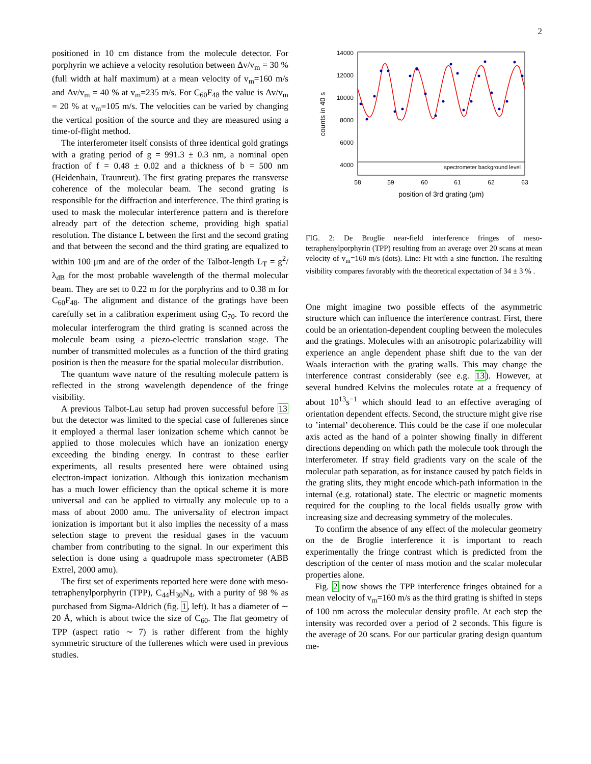2
positioned in 10 cm distance from the molecule detector. For porphyrin we achieve a velocity resolution between Δv/v<sub>m</sub> = 30 % (full width at half maximum) at a mean velocity of v<sub>m</sub>=160 m/s and Δv/v<sub>m</sub> = 40 % at v<sub>m</sub>=235 m/s. For C<sub>60</sub>F<sub>48</sub> the value is Δv/v<sub>m</sub> = 20 % at v<sub>m</sub>=105 m/s. The velocities can be varied by changing the vertical position of the source and they are measured using a time-of-flight method.
The interferometer itself consists of three identical gold gratings with a grating period of g = 991.3 ± 0.3 nm, a nominal open fraction of f = 0.48 ± 0.02 and a thickness of b = 500 nm (Heidenhain, Traunreut). The first grating prepares the transverse coherence of the molecular beam. The second grating is responsible for the diffraction and interference. The third grating is used to mask the molecular interference pattern and is therefore already part of the detection scheme, providing high spatial resolution. The distance L between the first and the second grating and that between the second and the third grating are equalized to within 100 μm and are of the order of the Talbot-length L<sub>T</sub> = g<sup>2</sup>/λ<sub>dB</sub> for the most probable wavelength of the thermal molecular beam. They are set to 0.22 m for the porphyrins and to 0.38 m for C<sub>60</sub>F<sub>48</sub>. The alignment and distance of the gratings have been carefully set in a calibration experiment using C<sub>70</sub>. To record the molecular interferogram the third grating is scanned across the molecule beam using a piezo-electric translation stage. The number of transmitted molecules as a function of the third grating position is then the measure for the spatial molecular distribution.
The quantum wave nature of the resulting molecule pattern is reflected in the strong wavelength dependence of the fringe visibility.
A previous Talbot-Lau setup had proven successful before 13 but the detector was limited to the special case of fullerenes since it employed a thermal laser ionization scheme which cannot be applied to those molecules which have an ionization energy exceeding the binding energy. In contrast to these earlier experiments, all results presented here were obtained using electron-impact ionization. Although this ionization mechanism has a much lower efficiency than the optical scheme it is more universal and can be applied to virtually any molecule up to a mass of about 2000 amu. The universality of electron impact ionization is important but it also implies the necessity of a mass selection stage to prevent the residual gases in the vacuum chamber from contributing to the signal. In our experiment this selection is done using a quadrupole mass spectrometer (ABB Extrel, 2000 amu).
The first set of experiments reported here were done with meso-tetraphenylporphyrin (TPP), C<sub>44</sub>H<sub>30</sub>N<sub>4</sub>, with a purity of 98 % as purchased from Sigma-Aldrich (fig. 1, left). It has a diameter of ∼ 20 Å, which is about twice the size of C<sub>60</sub>. The flat geometry of TPP (aspect ratio ∼ 7) is rather different from the highly symmetric structure of the fullerenes which were used in previous studies.
14000
12000
10000
8000
6000
4000
58
59
60
61
62
63
position of 3rd grating (μm)
counts in 40 s
spectrometer background level
FIG. 2: De Broglie near-field interference fringes of meso-tetraphenylporphyrin (TPP) resulting from an average over 20 scans at mean velocity of v<sub>m</sub>=160 m/s (dots). Line: Fit with a sine function. The resulting visibility compares favorably with the theoretical expectation of 34 ± 3 % .
One might imagine two possible effects of the asymmetric structure which can influence the interference contrast. First, there could be an orientation-dependent coupling between the molecules and the gratings. Molecules with an anisotropic polarizability will experience an angle dependent phase shift due to the van der Waals interaction with the grating walls. This may change the interference contrast considerably (see e.g. 13). However, at several hundred Kelvins the molecules rotate at a frequency of about 10<sup>13</sup>s<sup>−1</sup> which should lead to an effective averaging of orientation dependent effects. Second, the structure might give rise to ’internal’ decoherence. This could be the case if one molecular axis acted as the hand of a pointer showing finally in different directions depending on which path the molecule took through the interferometer. If stray field gradients vary on the scale of the molecular path separation, as for instance caused by patch fields in the grating slits, they might encode which-path information in the internal (e.g. rotational) state. The electric or magnetic moments required for the coupling to the local fields usually grow with increasing size and decreasing symmetry of the molecules.
To confirm the absence of any effect of the molecular geometry on the de Broglie interference it is important to reach experimentally the fringe contrast which is predicted from the description of the center of mass motion and the scalar molecular properties alone.
Fig. 2 now shows the TPP interference fringes obtained for a mean velocity of v<sub>m</sub>=160 m/s as the third grating is shifted in steps of 100 nm across the molecular density profile. At each step the intensity was recorded over a period of 2 seconds. This figure is the average of 20 scans. For our particular grating design quantum me-